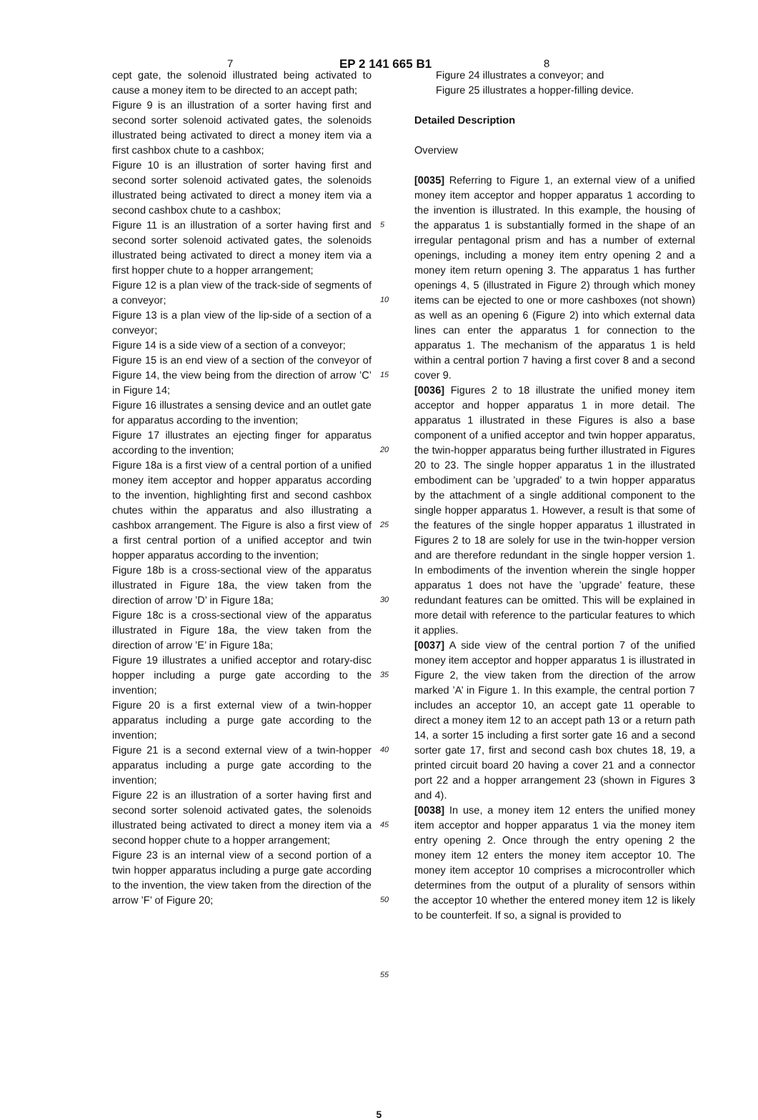7 EP 2 141 665 B1 8
cept gate, the solenoid illustrated being activated to cause a money item to be directed to an accept path;
Figure 9 is an illustration of a sorter having first and second sorter solenoid activated gates, the solenoids illustrated being activated to direct a money item via a first cashbox chute to a cashbox;
Figure 10 is an illustration of sorter having first and second sorter solenoid activated gates, the solenoids illustrated being activated to direct a money item via a second cashbox chute to a cashbox;
Figure 11 is an illustration of a sorter having first and second sorter solenoid activated gates, the solenoids illustrated being activated to direct a money item via a first hopper chute to a hopper arrangement;
Figure 12 is a plan view of the track-side of segments of a conveyor;
Figure 13 is a plan view of the lip-side of a section of a conveyor;
Figure 14 is a side view of a section of a conveyor;
Figure 15 is an end view of a section of the conveyor of Figure 14, the view being from the direction of arrow ’C’ in Figure 14;
Figure 16 illustrates a sensing device and an outlet gate for apparatus according to the invention;
Figure 17 illustrates an ejecting finger for apparatus according to the invention;
Figure 18a is a first view of a central portion of a unified money item acceptor and hopper apparatus according to the invention, highlighting first and second cashbox chutes within the apparatus and also illustrating a cashbox arrangement. The Figure is also a first view of a first central portion of a unified acceptor and twin hopper apparatus according to the invention;
Figure 18b is a cross-sectional view of the apparatus illustrated in Figure 18a, the view taken from the direction of arrow ’D’ in Figure 18a;
Figure 18c is a cross-sectional view of the apparatus illustrated in Figure 18a, the view taken from the direction of arrow ’E’ in Figure 18a;
Figure 19 illustrates a unified acceptor and rotary-disc hopper including a purge gate according to the invention;
Figure 20 is a first external view of a twin-hopper apparatus including a purge gate according to the invention;
Figure 21 is a second external view of a twin-hopper apparatus including a purge gate according to the invention;
Figure 22 is an illustration of a sorter having first and second sorter solenoid activated gates, the solenoids illustrated being activated to direct a money item via a second hopper chute to a hopper arrangement;
Figure 23 is an internal view of a second portion of a twin hopper apparatus including a purge gate according to the invention, the view taken from the direction of the arrow ’F’ of Figure 20;
5
10
15
20
25
30
35
40
45
50
55
Figure 24 illustrates a conveyor; and
Figure 25 illustrates a hopper-filling device.
Detailed Description
Overview
[0035] Referring to Figure 1, an external view of a unified money item acceptor and hopper apparatus 1 according to the invention is illustrated. In this example, the housing of the apparatus 1 is substantially formed in the shape of an irregular pentagonal prism and has a number of external openings, including a money item entry opening 2 and a money item return opening 3. The apparatus 1 has further openings 4, 5 (illustrated in Figure 2) through which money items can be ejected to one or more cashboxes (not shown) as well as an opening 6 (Figure 2) into which external data lines can enter the apparatus 1 for connection to the apparatus 1. The mechanism of the apparatus 1 is held within a central portion 7 having a first cover 8 and a second cover 9.
[0036] Figures 2 to 18 illustrate the unified money item acceptor and hopper apparatus 1 in more detail. The apparatus 1 illustrated in these Figures is also a base component of a unified acceptor and twin hopper apparatus, the twin-hopper apparatus being further illustrated in Figures 20 to 23. The single hopper apparatus 1 in the illustrated embodiment can be ’upgraded’ to a twin hopper apparatus by the attachment of a single additional component to the single hopper apparatus 1. However, a result is that some of the features of the single hopper apparatus 1 illustrated in Figures 2 to 18 are solely for use in the twin-hopper version and are therefore redundant in the single hopper version 1. In embodiments of the invention wherein the single hopper apparatus 1 does not have the ’upgrade’ feature, these redundant features can be omitted. This will be explained in more detail with reference to the particular features to which it applies.
[0037] A side view of the central portion 7 of the unified money item acceptor and hopper apparatus 1 is illustrated in Figure 2, the view taken from the direction of the arrow marked ’A’ in Figure 1. In this example, the central portion 7 includes an acceptor 10, an accept gate 11 operable to direct a money item 12 to an accept path 13 or a return path 14, a sorter 15 including a first sorter gate 16 and a second sorter gate 17, first and second cash box chutes 18, 19, a printed circuit board 20 having a cover 21 and a connector port 22 and a hopper arrangement 23 (shown in Figures 3 and 4).
[0038] In use, a money item 12 enters the unified money item acceptor and hopper apparatus 1 via the money item entry opening 2. Once through the entry opening 2 the money item 12 enters the money item acceptor 10. The money item acceptor 10 comprises a microcontroller which determines from the output of a plurality of sensors within the acceptor 10 whether the entered money item 12 is likely to be counterfeit. If so, a signal is provided to
5